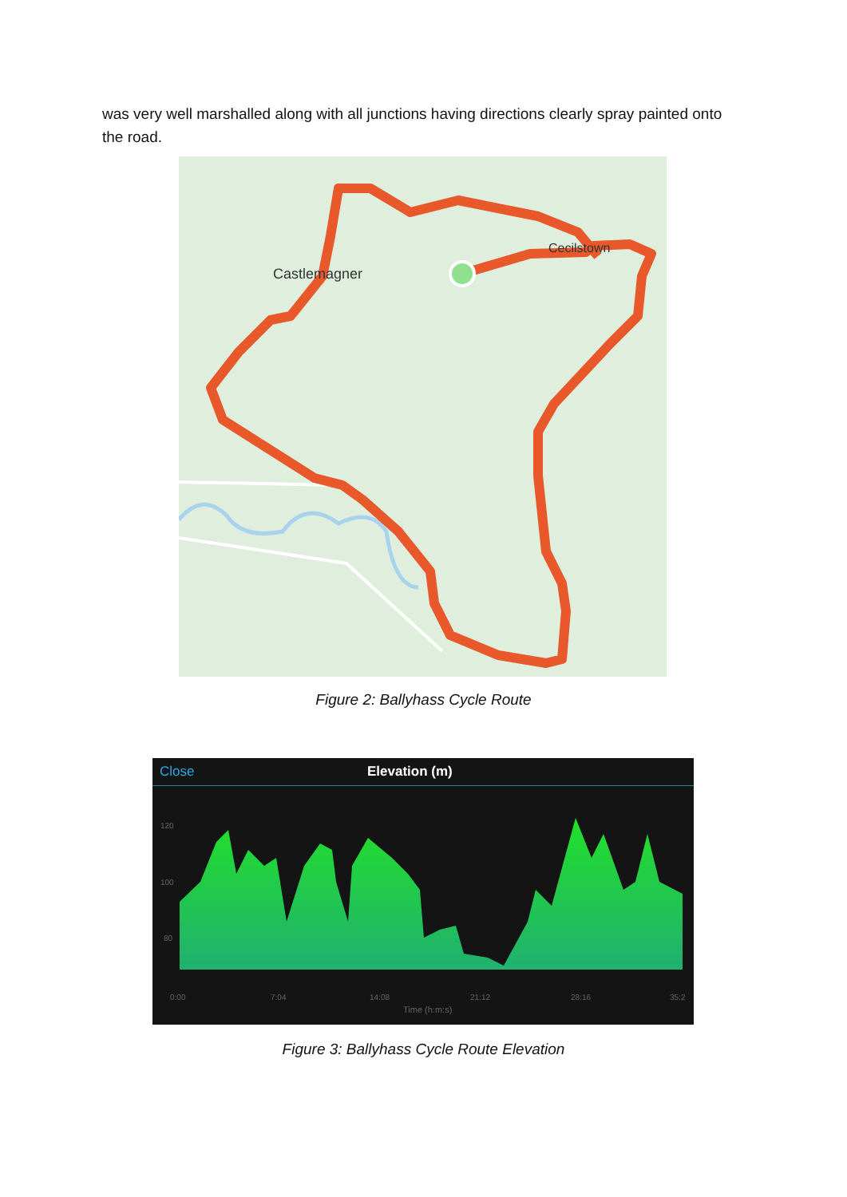was very well marshalled along with all junctions having directions clearly spray painted onto the road.
Castlemagner
Cecilstown
Figure 2: Ballyhass Cycle Route
Close Elevation (m)
120
100
80
0:00
7:04
14:08
21:12
28:16
35:2
Time (h:m:s)
Figure 3: Ballyhass Cycle Route Elevation